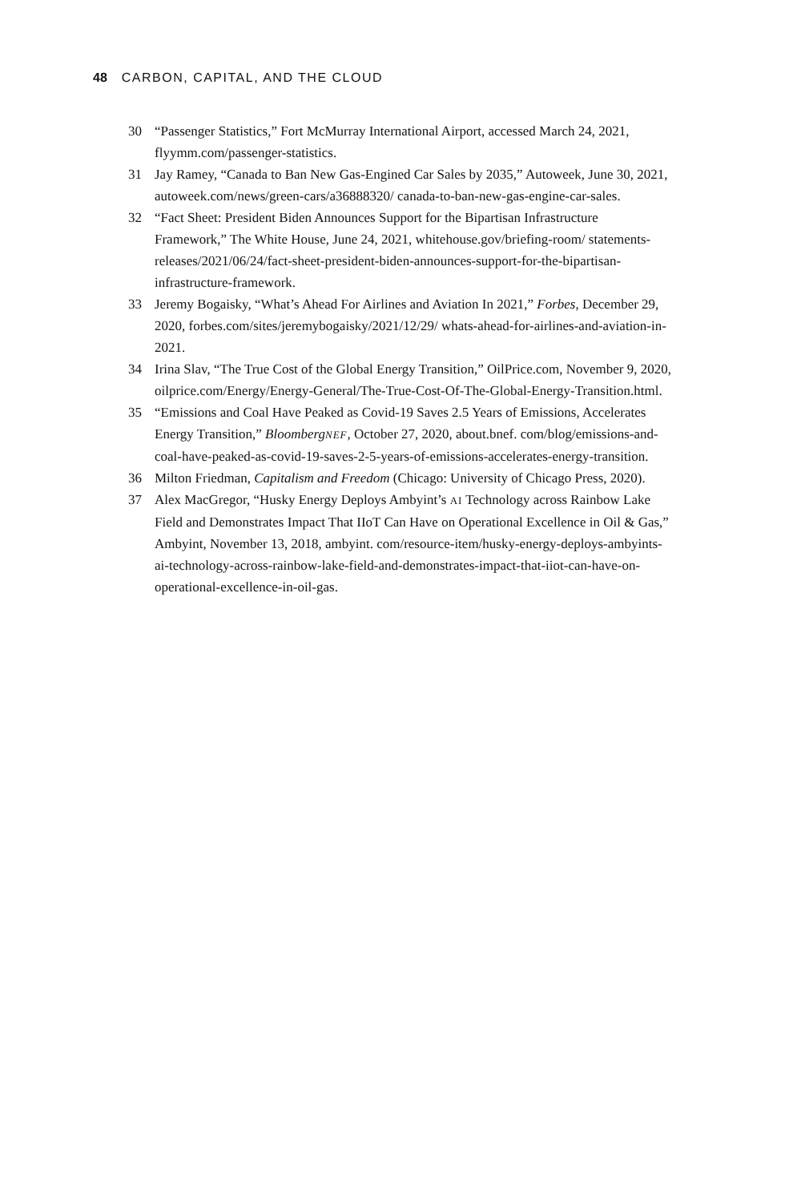48 CARBON, CAPITAL, AND THE CLOUD
30 “Passenger Statistics,” Fort McMurray International Airport, accessed March 24, 2021, flyymm.com/passenger-statistics.
31 Jay Ramey, “Canada to Ban New Gas-Engined Car Sales by 2035,” Autoweek, June 30, 2021, autoweek.com/news/green-cars/a36888320/ canada-to-ban-new-gas-engine-car-sales.
32 “Fact Sheet: President Biden Announces Support for the Bipartisan Infrastructure Framework,” The White House, June 24, 2021, whitehouse.gov/briefing-room/ statements-releases/2021/06/24/fact-sheet-president-biden-announces-support-for-the-bipartisan-infrastructure-framework.
33 Jeremy Bogaisky, “What’s Ahead For Airlines and Aviation In 2021,” Forbes, December 29, 2020, forbes.com/sites/jeremybogaisky/2021/12/29/ whats-ahead-for-airlines-and-aviation-in-2021.
34 Irina Slav, “The True Cost of the Global Energy Transition,” OilPrice.com, November 9, 2020, oilprice.com/Energy/Energy-General/The-True-Cost-Of-The-Global-Energy-Transition.html.
35 “Emissions and Coal Have Peaked as Covid-19 Saves 2.5 Years of Emissions, Accelerates Energy Transition,” BloombergNEF, October 27, 2020, about.bnef. com/blog/emissions-and-coal-have-peaked-as-covid-19-saves-2-5-years-of-emissions-accelerates-energy-transition.
36 Milton Friedman, Capitalism and Freedom (Chicago: University of Chicago Press, 2020).
37 Alex MacGregor, “Husky Energy Deploys Ambyint’s AI Technology across Rainbow Lake Field and Demonstrates Impact That IIoT Can Have on Operational Excellence in Oil & Gas,” Ambyint, November 13, 2018, ambyint. com/resource-item/husky-energy-deploys-ambyints-ai-technology-across-rainbow-lake-field-and-demonstrates-impact-that-iiot-can-have-on-operational-excellence-in-oil-gas.